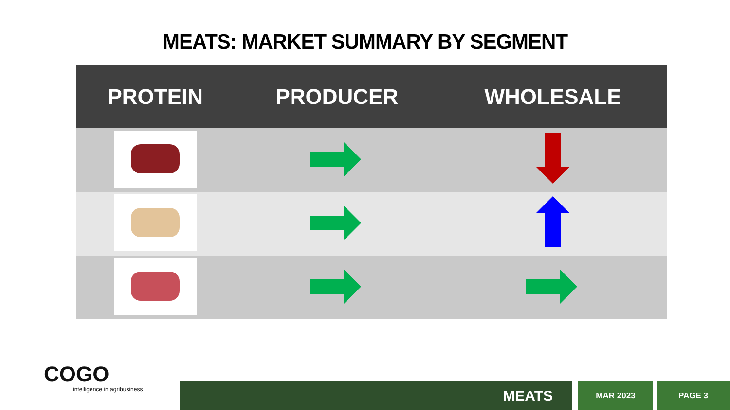MEATS: MARKET SUMMARY BY SEGMENT
| PROTEIN | PRODUCER | WHOLESALE |
| --- | --- | --- |
COGO
intelligence in agribusiness
MEATS MAR 2023 PAGE 3